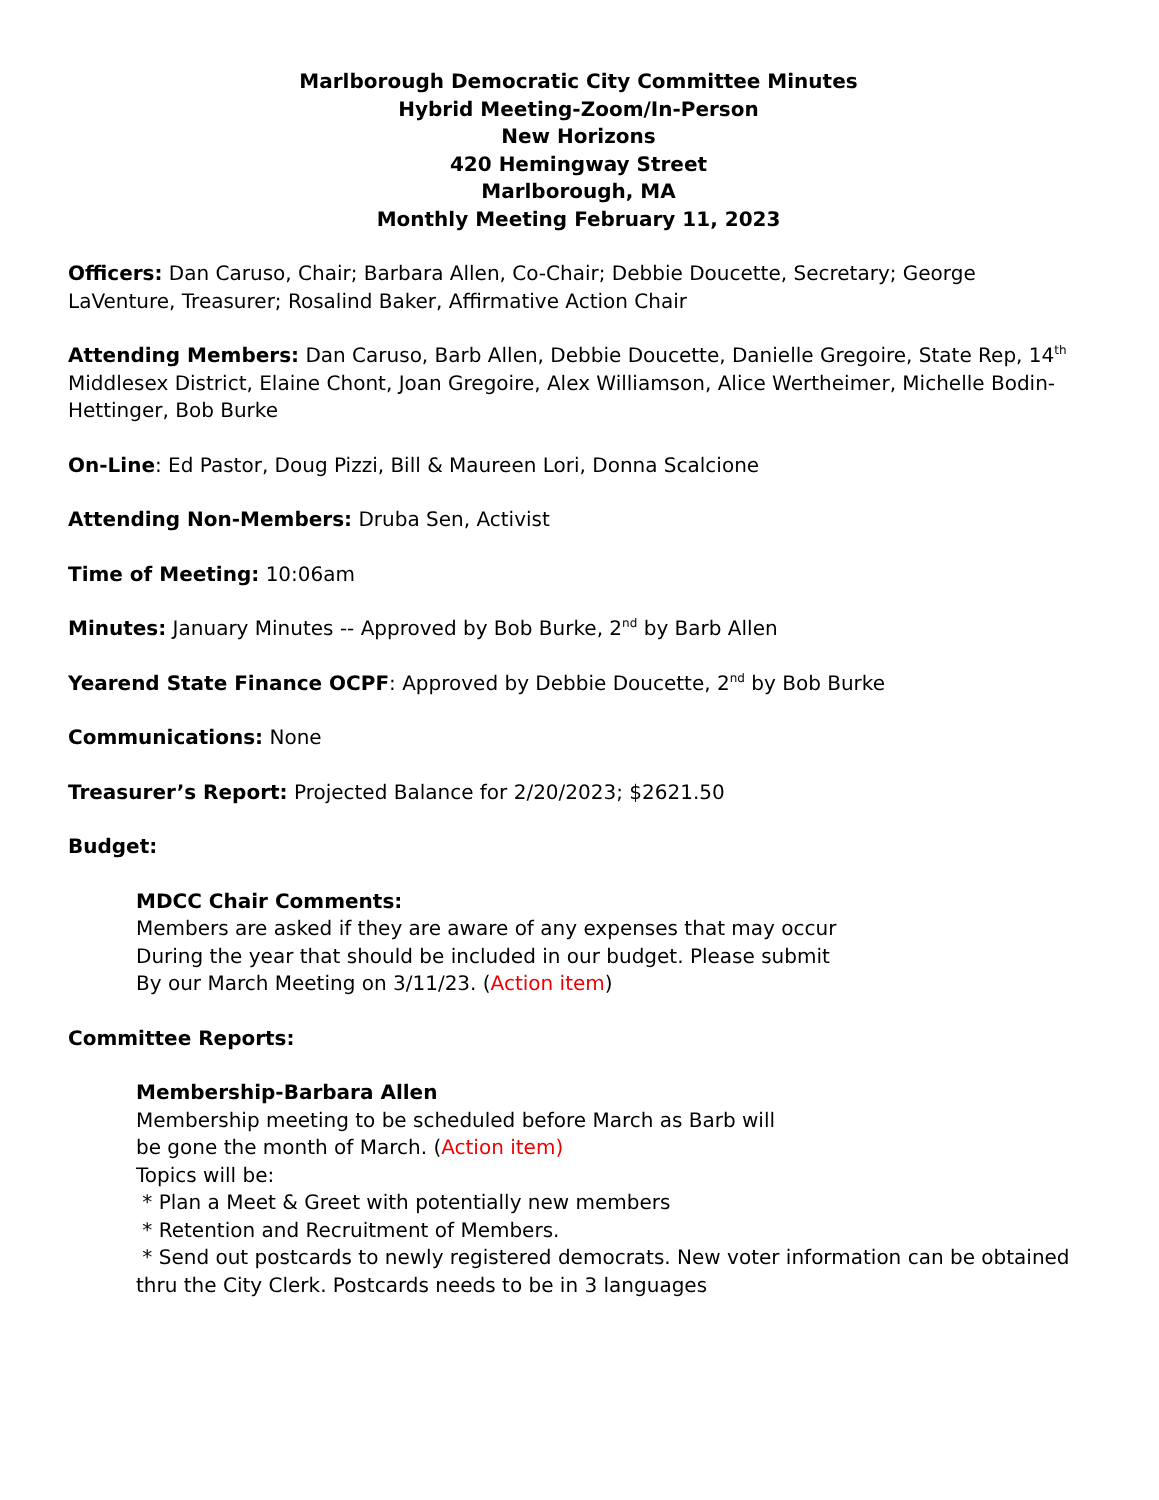Marlborough Democratic City Committee Minutes
Hybrid Meeting-Zoom/In-Person
New Horizons
420 Hemingway Street
Marlborough, MA
Monthly Meeting February 11, 2023
Officers: Dan Caruso, Chair; Barbara Allen, Co-Chair; Debbie Doucette, Secretary; George LaVenture, Treasurer; Rosalind Baker, Affirmative Action Chair
Attending Members: Dan Caruso, Barb Allen, Debbie Doucette, Danielle Gregoire, State Rep, 14<sup>th</sup> Middlesex District, Elaine Chont, Joan Gregoire, Alex Williamson, Alice Wertheimer, Michelle Bodin-Hettinger, Bob Burke
On-Line: Ed Pastor, Doug Pizzi, Bill & Maureen Lori, Donna Scalcione
Attending Non-Members: Druba Sen, Activist
Time of Meeting: 10:06am
Minutes: January Minutes -- Approved by Bob Burke, 2<sup>nd</sup> by Barb Allen
Yearend State Finance OCPF: Approved by Debbie Doucette, 2<sup>nd</sup> by Bob Burke
Communications: None
Treasurer’s Report: Projected Balance for 2/20/2023; $2621.50
Budget:
MDCC Chair Comments:
Members are asked if they are aware of any expenses that may occur
During the year that should be included in our budget. Please submit
By our March Meeting on 3/11/23. (Action item)
Committee Reports:
Membership-Barbara Allen
Membership meeting to be scheduled before March as Barb will
be gone the month of March. (Action item)
Topics will be:
* Plan a Meet & Greet with potentially new members
* Retention and Recruitment of Members.
* Send out postcards to newly registered democrats. New voter information can be obtained thru the City Clerk. Postcards needs to be in 3 languages